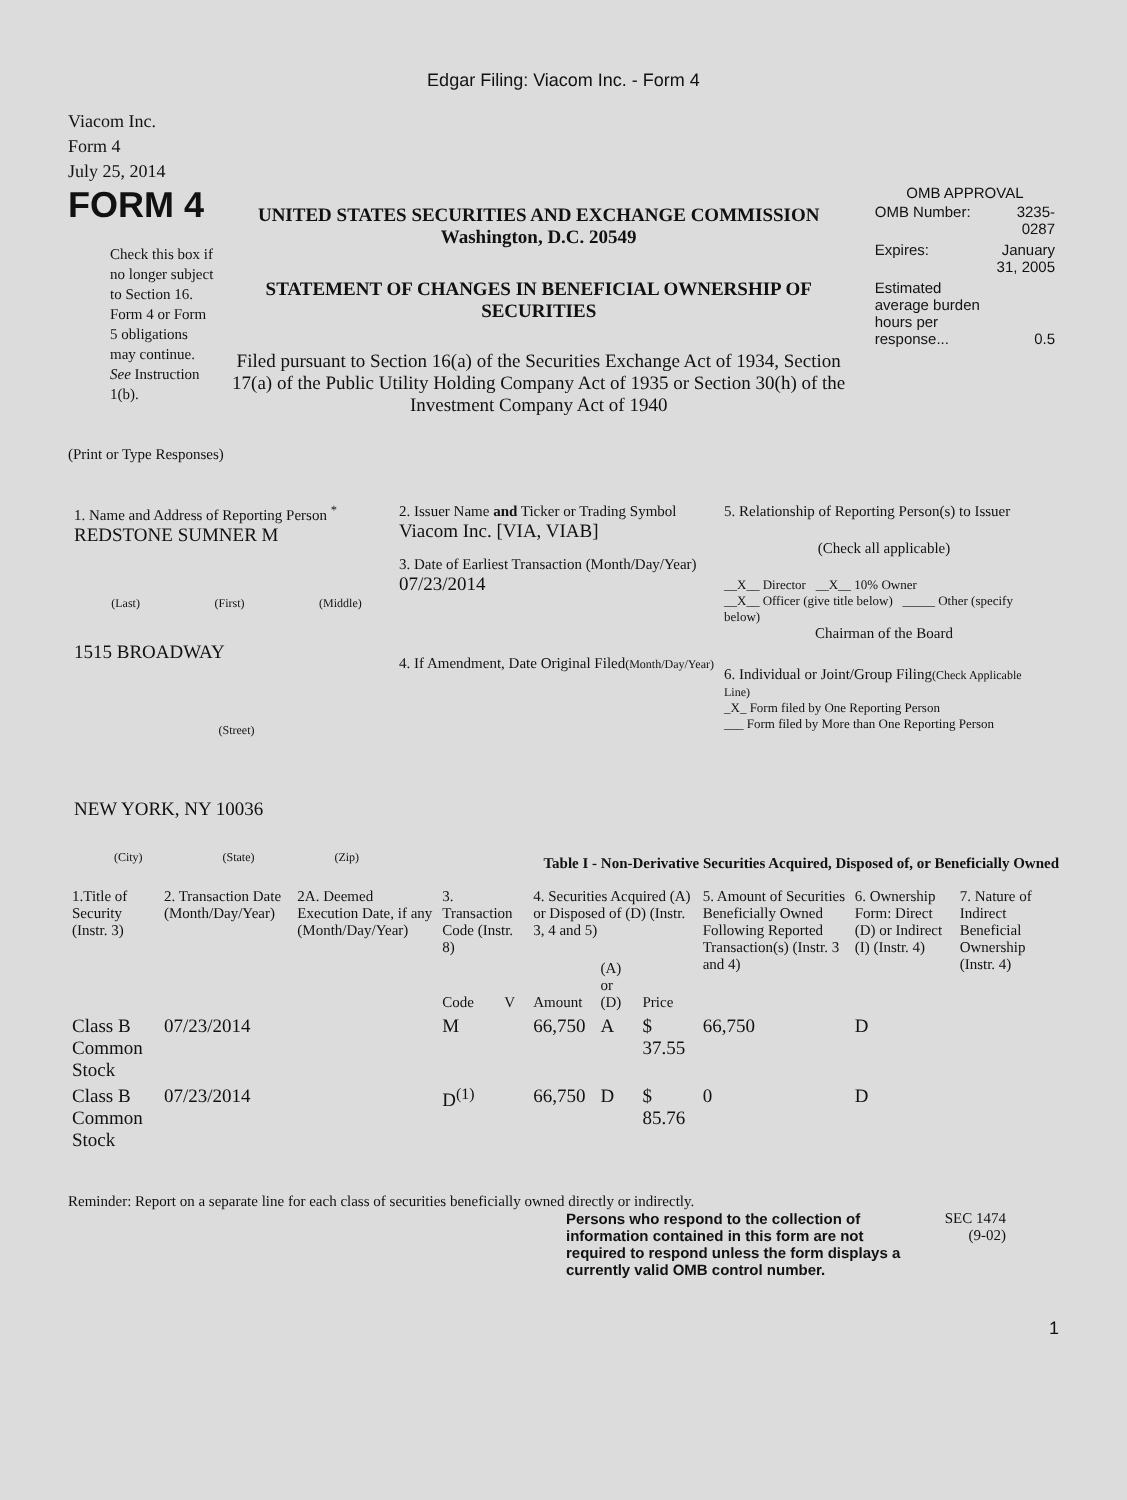Edgar Filing: Viacom Inc. - Form 4
Viacom Inc.
Form 4
July 25, 2014
FORM 4
Check this box if no longer subject to Section 16. Form 4 or Form 5 obligations may continue. See Instruction 1(b).
UNITED STATES SECURITIES AND EXCHANGE COMMISSION
Washington, D.C. 20549
STATEMENT OF CHANGES IN BENEFICIAL OWNERSHIP OF SECURITIES
Filed pursuant to Section 16(a) of the Securities Exchange Act of 1934, Section 17(a) of the Public Utility Holding Company Act of 1935 or Section 30(h) of the Investment Company Act of 1940
OMB APPROVAL
| OMB Number: | 3235-0287 |
| Expires: | January 31, 2005 |
| Estimated average burden hours per response... | 0.5 |
(Print or Type Responses)
1. Name and Address of Reporting Person <sup>*</sup>
REDSTONE SUMNER M
(Last) (First) (Middle)
1515 BROADWAY
(Street)
NEW YORK, NY 10036
(City) (State) (Zip)
2. Issuer Name and Ticker or Trading Symbol
Viacom Inc. [VIA, VIAB]
3. Date of Earliest Transaction (Month/Day/Year)
07/23/2014
4. If Amendment, Date Original Filed(Month/Day/Year)
5. Relationship of Reporting Person(s) to Issuer
(Check all applicable)
__X__ Director __X__ 10% Owner
__X__ Officer (give title below) _____ Other (specify below)
Chairman of the Board
6. Individual or Joint/Group Filing(Check Applicable Line)
_X_ Form filed by One Reporting Person
___ Form filed by More than One Reporting Person
Table I - Non-Derivative Securities Acquired, Disposed of, or Beneficially Owned
| 1.Title of Security (Instr. 3) | 2. Transaction Date (Month/Day/Year) | 2A. Deemed Execution Date, if any (Month/Day/Year) | 3. Transaction Code (Instr. 8) | | 4. Securities Acquired (A) or Disposed of (D) (Instr. 3, 4 and 5) | | | 5. Amount of Securities Beneficially Owned Following Reported Transaction(s) (Instr. 3 and 4) | 6. Ownership Form: Direct (D) or Indirect (I) (Instr. 4) | 7. Nature of Indirect Beneficial Ownership (Instr. 4) |
| --- | --- | --- | --- | --- | --- | --- | --- | --- | --- | --- |
| | | | Code | V | Amount | (A) or (D) | Price | | | |
| Class B Common Stock | 07/23/2014 | | M | | 66,750 | A | $ 37.55 | 66,750 | D | |
| Class B Common Stock | 07/23/2014 | | D<sup>(1)</sup> | | 66,750 | D | $ 85.76 | 0 | D | |
Reminder: Report on a separate line for each class of securities beneficially owned directly or indirectly.
Persons who respond to the collection of information contained in this form are not required to respond unless the form displays a currently valid OMB control number.
SEC 1474 (9-02)
1